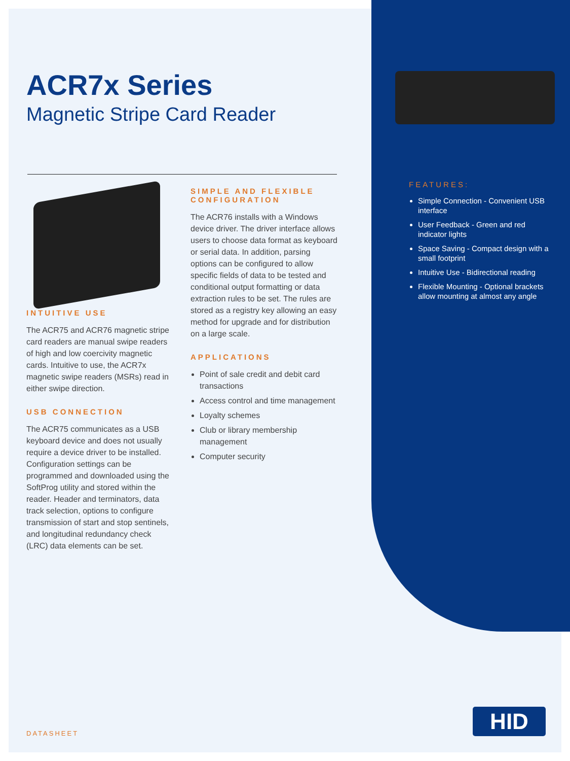ACR7x Series
Magnetic Stripe Card Reader
INTUITIVE USE
The ACR75 and ACR76 magnetic stripe card readers are manual swipe readers of high and low coercivity magnetic cards. Intuitive to use, the ACR7x magnetic swipe readers (MSRs) read in either swipe direction.
USB CONNECTION
The ACR75 communicates as a USB keyboard device and does not usually require a device driver to be installed. Configuration settings can be programmed and downloaded using the SoftProg utility and stored within the reader. Header and terminators, data track selection, options to configure transmission of start and stop sentinels, and longitudinal redundancy check (LRC) data elements can be set.
SIMPLE AND FLEXIBLE CONFIGURATION
The ACR76 installs with a Windows device driver. The driver interface allows users to choose data format as keyboard or serial data. In addition, parsing options can be configured to allow specific fields of data to be tested and conditional output formatting or data extraction rules to be set. The rules are stored as a registry key allowing an easy method for upgrade and for distribution on a large scale.
APPLICATIONS
Point of sale credit and debit card transactions
Access control and time management
Loyalty schemes
Club or library membership management
Computer security
FEATURES:
Simple Connection - Convenient USB interface
User Feedback - Green and red indicator lights
Space Saving - Compact design with a small footprint
Intuitive Use - Bidirectional reading
Flexible Mounting - Optional brackets allow mounting at almost any angle
DATASHEET
HID